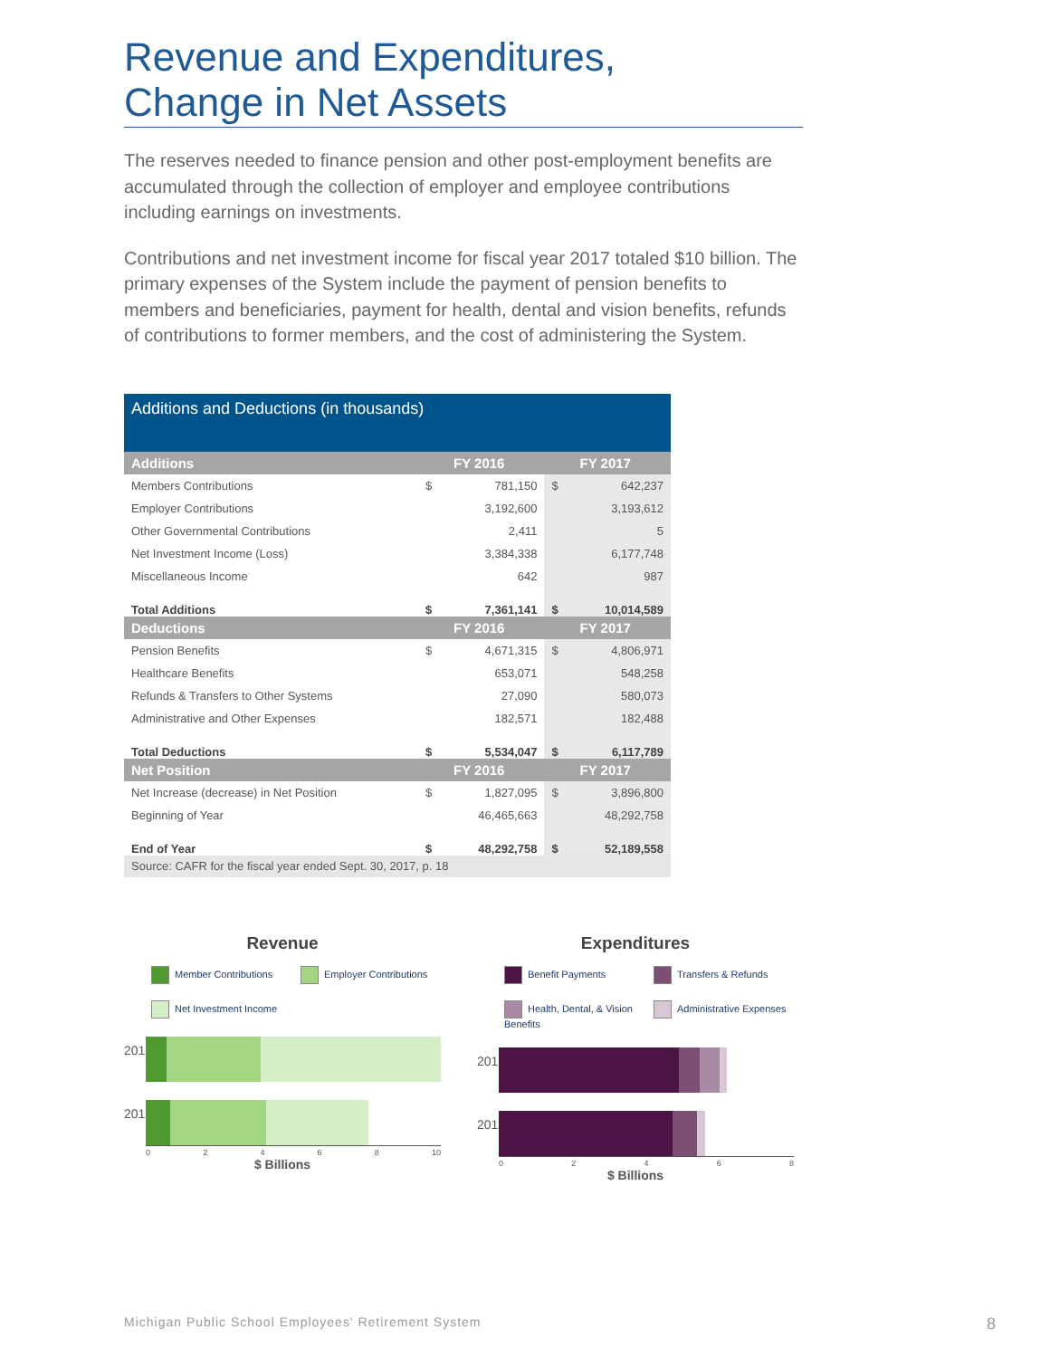Revenue and Expenditures,
Change in Net Assets
The reserves needed to finance pension and other post-employment benefits are accumulated through the collection of employer and employee contributions including earnings on investments.
Contributions and net investment income for fiscal year 2017 totaled $10 billion. The primary expenses of the System include the payment of pension benefits to members and beneficiaries, payment for health, dental and vision benefits, refunds of contributions to former members, and the cost of administering the System.
| Additions and Deductions (in thousands) | | | | |
| --- | --- | --- | --- | --- |
| Additions | | FY 2016 | | FY 2017 |
| Members Contributions | $ | 781,150 | $ | 642,237 |
| Employer Contributions | | 3,192,600 | | 3,193,612 |
| Other Governmental Contributions | | 2,411 | | 5 |
| Net Investment Income (Loss) | | 3,384,338 | | 6,177,748 |
| Miscellaneous Income | | 642 | | 987 |
| Total Additions | $ | 7,361,141 | $ | 10,014,589 |
| Deductions | | FY 2016 | | FY 2017 |
| Pension Benefits | $ | 4,671,315 | $ | 4,806,971 |
| Healthcare Benefits | | 653,071 | | 548,258 |
| Refunds & Transfers to Other Systems | | 27,090 | | 580,073 |
| Administrative and Other Expenses | | 182,571 | | 182,488 |
| Total Deductions | $ | 5,534,047 | $ | 6,117,789 |
| Net Position | | FY 2016 | | FY 2017 |
| Net Increase (decrease) in Net Position | $ | 1,827,095 | $ | 3,896,800 |
| Beginning of Year | | 46,465,663 | | 48,292,758 |
| End of Year | $ | 48,292,758 | $ | 52,189,558 |
| Source: CAFR for the fiscal year ended Sept. 30, 2017, p. 18 | | | | |
Revenue
Member Contributions Employer Contributions Net Investment Income
2017
2016
02468 10
$ Billions
Expenditures
Benefit Payments Transfers & Refunds Health, Dental, & Vision Benefits Administrative Expenses
2017
2016
02468
$ Billions
Michigan Public School Employees' Retirement System
8